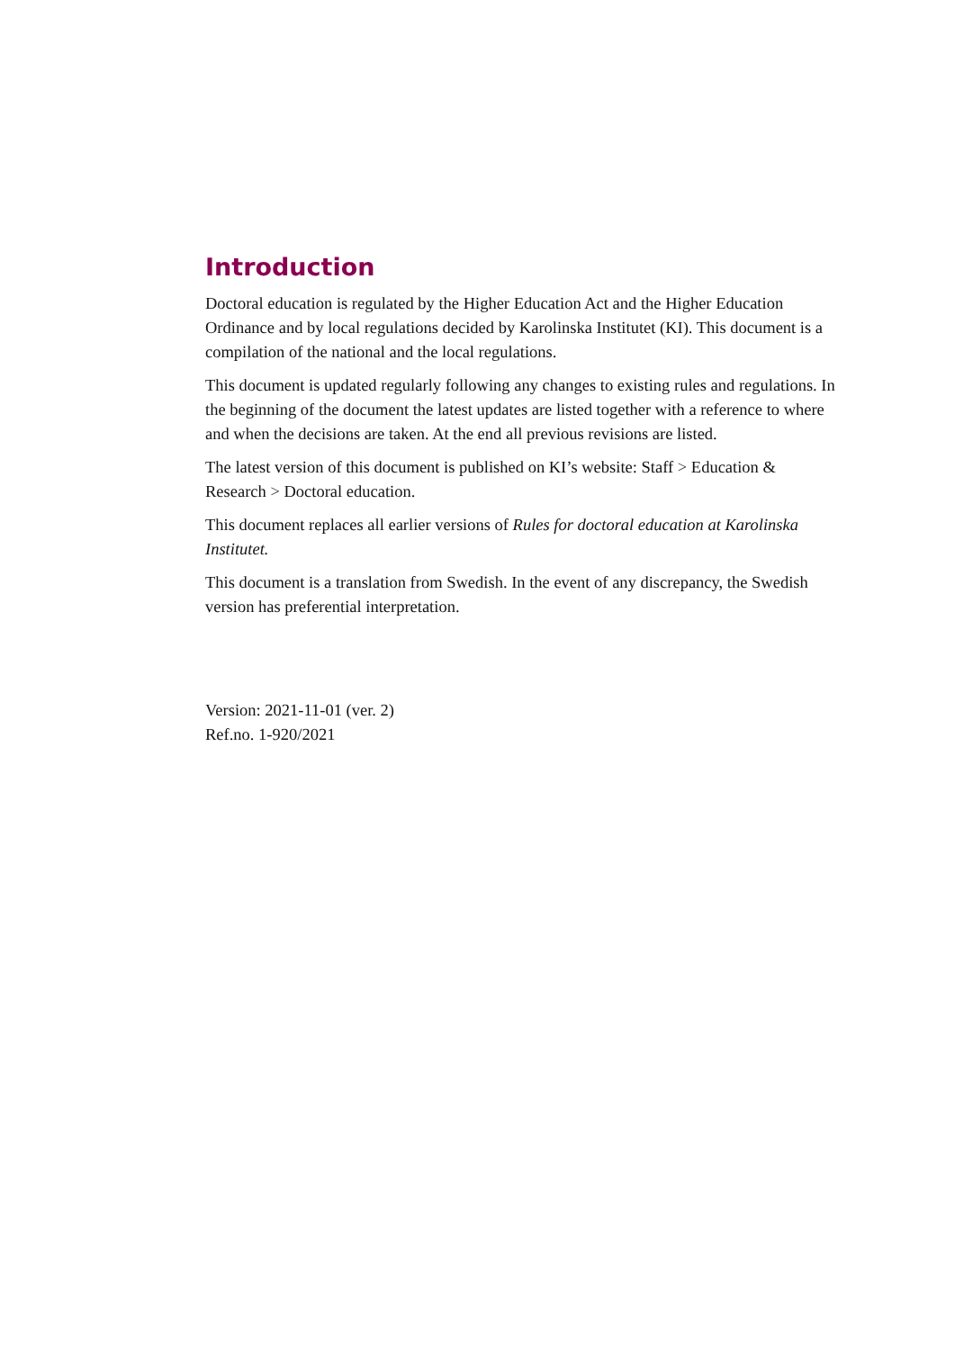Introduction
Doctoral education is regulated by the Higher Education Act and the Higher Education Ordinance and by local regulations decided by Karolinska Institutet (KI). This document is a compilation of the national and the local regulations.
This document is updated regularly following any changes to existing rules and regulations. In the beginning of the document the latest updates are listed together with a reference to where and when the decisions are taken. At the end all previous revisions are listed.
The latest version of this document is published on KI’s website: Staff > Education & Research > Doctoral education.
This document replaces all earlier versions of Rules for doctoral education at Karolinska Institutet.
This document is a translation from Swedish. In the event of any discrepancy, the Swedish version has preferential interpretation.
Version: 2021-11-01 (ver. 2)
Ref.no. 1-920/2021